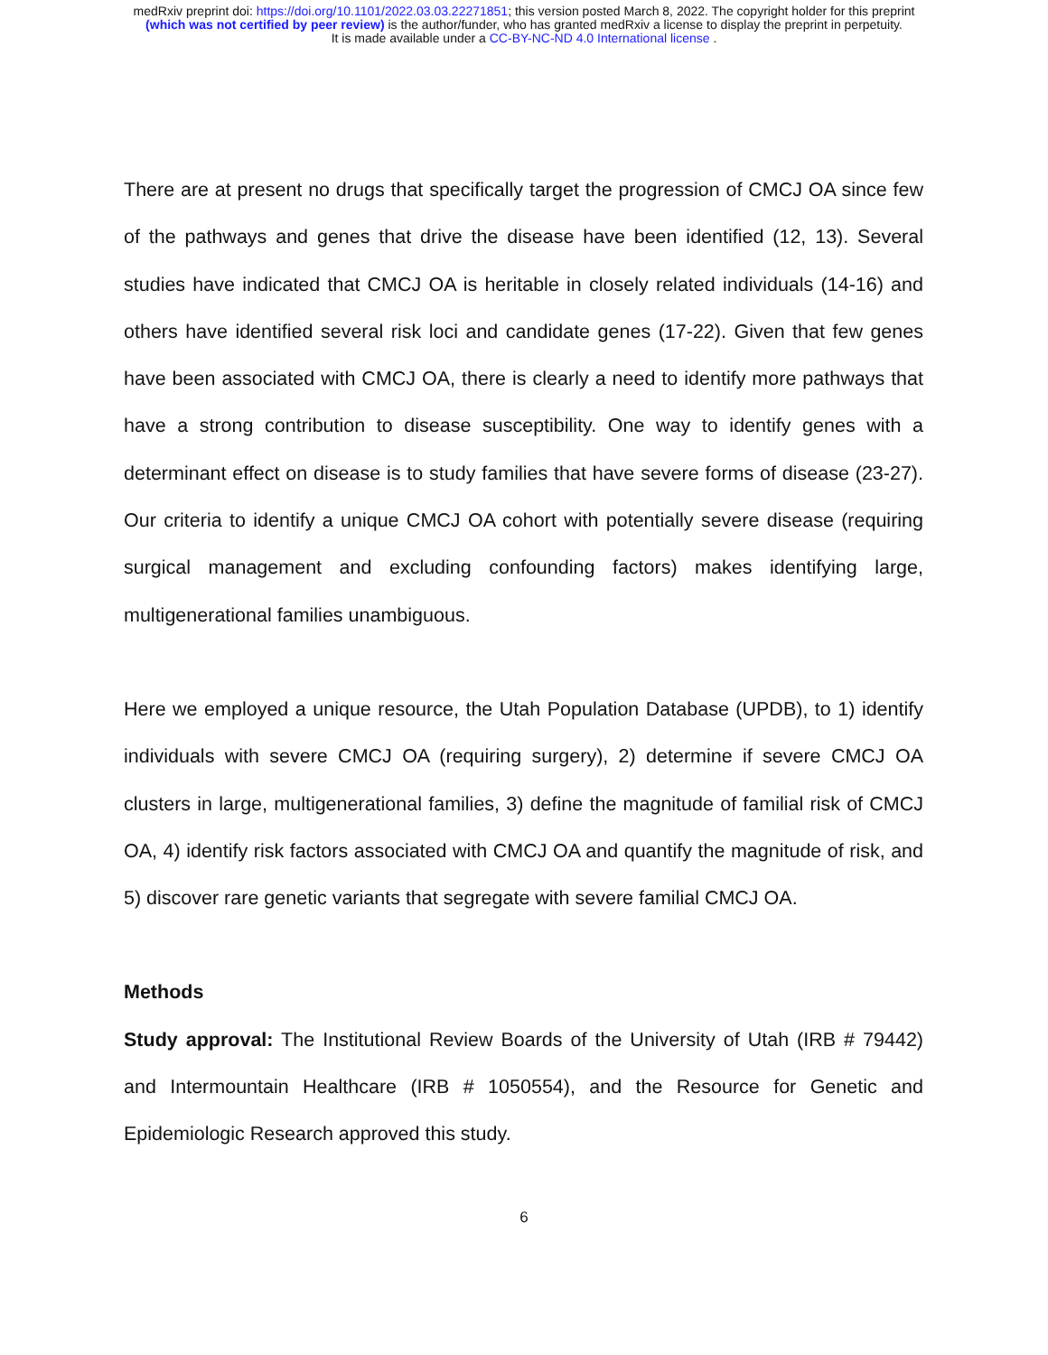medRxiv preprint doi: https://doi.org/10.1101/2022.03.03.22271851; this version posted March 8, 2022. The copyright holder for this preprint
(which was not certified by peer review) is the author/funder, who has granted medRxiv a license to display the preprint in perpetuity.
It is made available under a CC-BY-NC-ND 4.0 International license .
There are at present no drugs that specifically target the progression of CMCJ OA since few of the pathways and genes that drive the disease have been identified (12, 13). Several studies have indicated that CMCJ OA is heritable in closely related individuals (14-16) and others have identified several risk loci and candidate genes (17-22). Given that few genes have been associated with CMCJ OA, there is clearly a need to identify more pathways that have a strong contribution to disease susceptibility. One way to identify genes with a determinant effect on disease is to study families that have severe forms of disease (23-27). Our criteria to identify a unique CMCJ OA cohort with potentially severe disease (requiring surgical management and excluding confounding factors) makes identifying large, multigenerational families unambiguous.
Here we employed a unique resource, the Utah Population Database (UPDB), to 1) identify individuals with severe CMCJ OA (requiring surgery), 2) determine if severe CMCJ OA clusters in large, multigenerational families, 3) define the magnitude of familial risk of CMCJ OA, 4) identify risk factors associated with CMCJ OA and quantify the magnitude of risk, and 5) discover rare genetic variants that segregate with severe familial CMCJ OA.
Methods
Study approval: The Institutional Review Boards of the University of Utah (IRB # 79442) and Intermountain Healthcare (IRB # 1050554), and the Resource for Genetic and Epidemiologic Research approved this study.
6